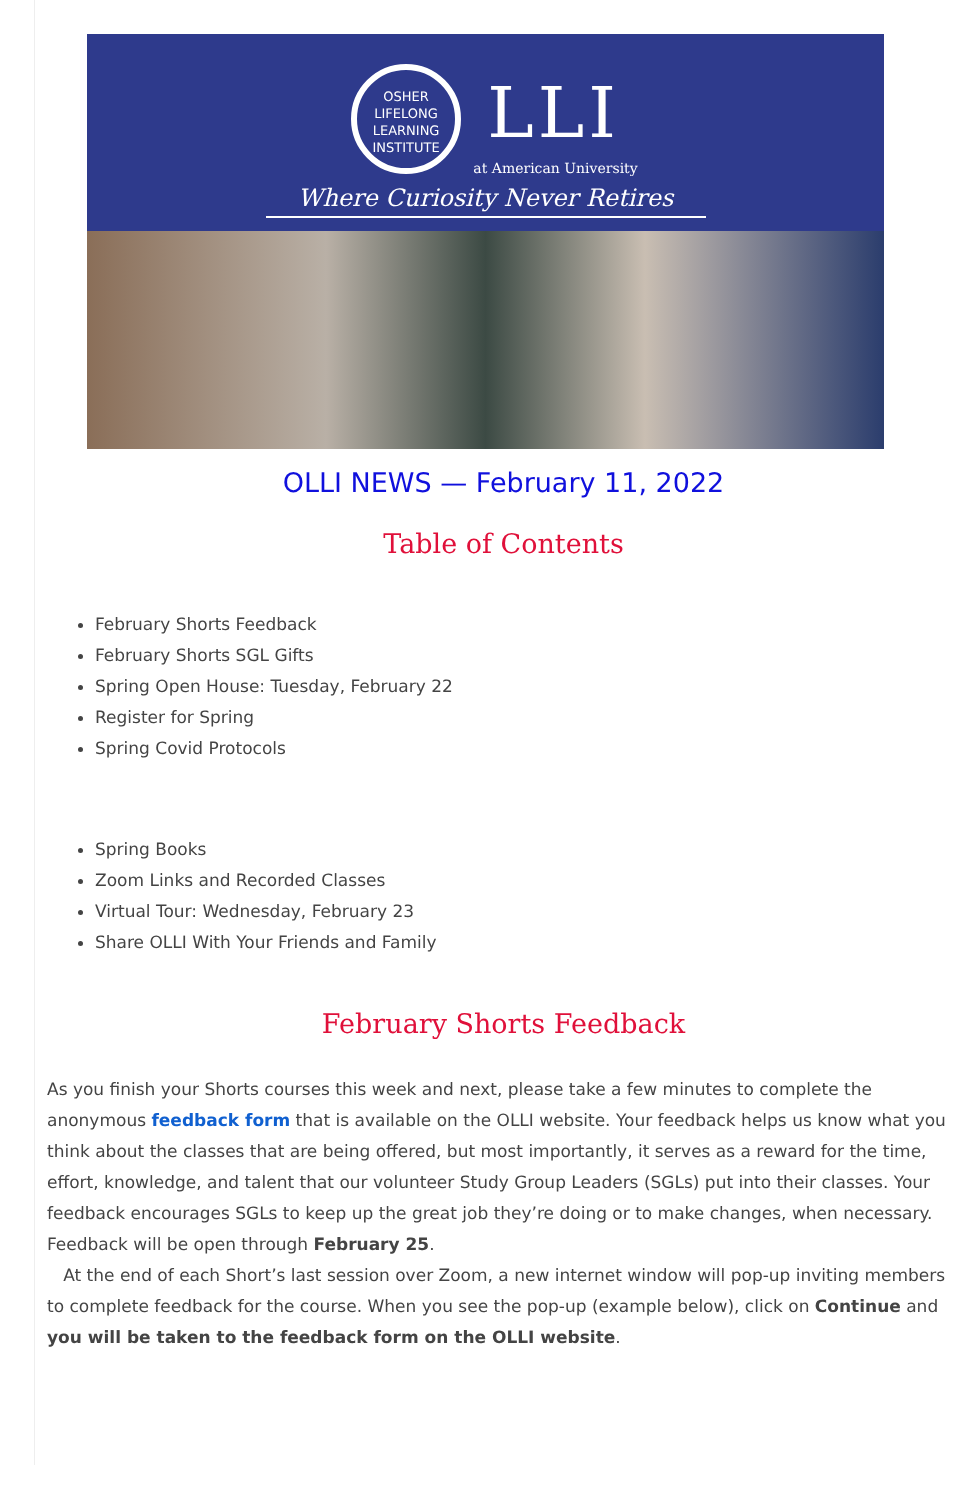OSHER
LIFELONG
LEARNING
INSTITUTE LLI
at American University
Where Curiosity Never Retires
OLLI NEWS — February 11, 2022
Table of Contents
February Shorts Feedback
February Shorts SGL Gifts
Spring Open House: Tuesday, February 22
Register for Spring
Spring Covid Protocols
Spring Books
Zoom Links and Recorded Classes
Virtual Tour: Wednesday, February 23
Share OLLI With Your Friends and Family
February Shorts Feedback
As you finish your Shorts courses this week and next, please take a few minutes to complete the anonymous feedback form that is available on the OLLI website. Your feedback helps us know what you think about the classes that are being offered, but most importantly, it serves as a reward for the time, effort, knowledge, and talent that our volunteer Study Group Leaders (SGLs) put into their classes. Your feedback encourages SGLs to keep up the great job they’re doing or to make changes, when necessary. Feedback will be open through February 25.
At the end of each Short’s last session over Zoom, a new internet window will pop-up inviting members to complete feedback for the course. When you see the pop-up (example below), click on Continue and you will be taken to the feedback form on the OLLI website.